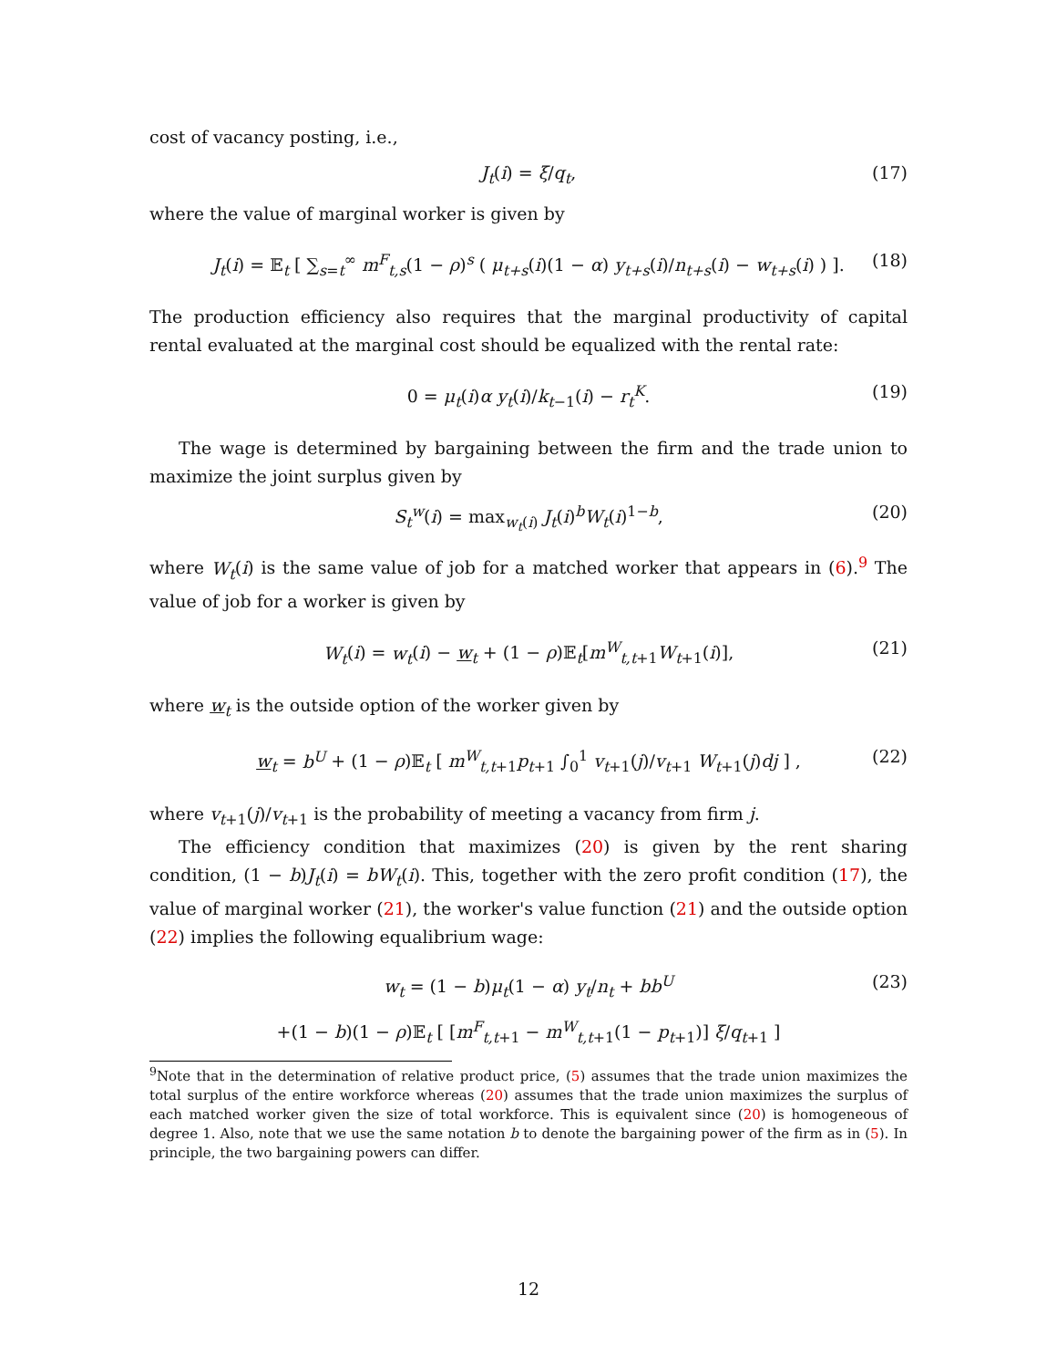cost of vacancy posting, i.e.,
J<sub>t</sub>(i) = ξ/q<sub>t</sub>, (17)
where the value of marginal worker is given by
J<sub>t</sub>(i) = 𝔼<sub>t</sub> [ ∑<sub>s=t</sub><sup>∞</sup> m<sup>F</sup><sub>t,s</sub>(1 − ρ)<sup>s</sup> ( μ<sub>t+s</sub>(i)(1 − α) y<sub>t+s</sub>(i)/n<sub>t+s</sub>(i) − w<sub>t+s</sub>(i) ) ]. (18)
The production efficiency also requires that the marginal productivity of capital rental evaluated at the marginal cost should be equalized with the rental rate:
0 = μ<sub>t</sub>(i)α y<sub>t</sub>(i)/k<sub>t−1</sub>(i) − r<sub>t</sub><sup>K</sup>. (19)
The wage is determined by bargaining between the firm and the trade union to maximize the joint surplus given by
S<sub>t</sub><sup>w</sup>(i) = max<sub>w<sub>t</sub>(i)</sub> J<sub>t</sub>(i)<sup>b</sup>W<sub>t</sub>(i)<sup>1−b</sup>, (20)
where W<sub>t</sub>(i) is the same value of job for a matched worker that appears in (6).<sup>9</sup> The value of job for a worker is given by
W<sub>t</sub>(i) = w<sub>t</sub>(i) − w<sub>t</sub> + (1 − ρ)𝔼<sub>t</sub>[m<sup>W</sup><sub>t,t+1</sub>W<sub>t+1</sub>(i)], (21)
where w<sub>t</sub> is the outside option of the worker given by
w<sub>t</sub> = b<sup>U</sup> + (1 − ρ)𝔼<sub>t</sub> [ m<sup>W</sup><sub>t,t+1</sub>p<sub>t+1</sub> ∫<sub>0</sub><sup>1</sup> v<sub>t+1</sub>(j)/v<sub>t+1</sub> W<sub>t+1</sub>(j)dj ] , (22)
where v<sub>t+1</sub>(j)/v<sub>t+1</sub> is the probability of meeting a vacancy from firm j.
The efficiency condition that maximizes (20) is given by the rent sharing condition, (1 − b)J<sub>t</sub>(i) = bW<sub>t</sub>(i). This, together with the zero profit condition (17), the value of marginal worker (21), the worker's value function (21) and the outside option (22) implies the following equalibrium wage:
w<sub>t</sub> = (1 − b)μ<sub>t</sub>(1 − α) y<sub>t</sub>/n<sub>t</sub> + bb<sup>U</sup> (23)
+(1 − b)(1 − ρ)𝔼<sub>t</sub> [ [m<sup>F</sup><sub>t,t+1</sub> − m<sup>W</sup><sub>t,t+1</sub>(1 − p<sub>t+1</sub>)] ξ/q<sub>t+1</sub> ]
<sup>9</sup> Note that in the determination of relative product price, (5) assumes that the trade union maximizes the total surplus of the entire workforce whereas (20) assumes that the trade union maximizes the surplus of each matched worker given the size of total workforce. This is equivalent since (20) is homogeneous of degree 1. Also, note that we use the same notation b to denote the bargaining power of the firm as in (5). In principle, the two bargaining powers can differ.
12